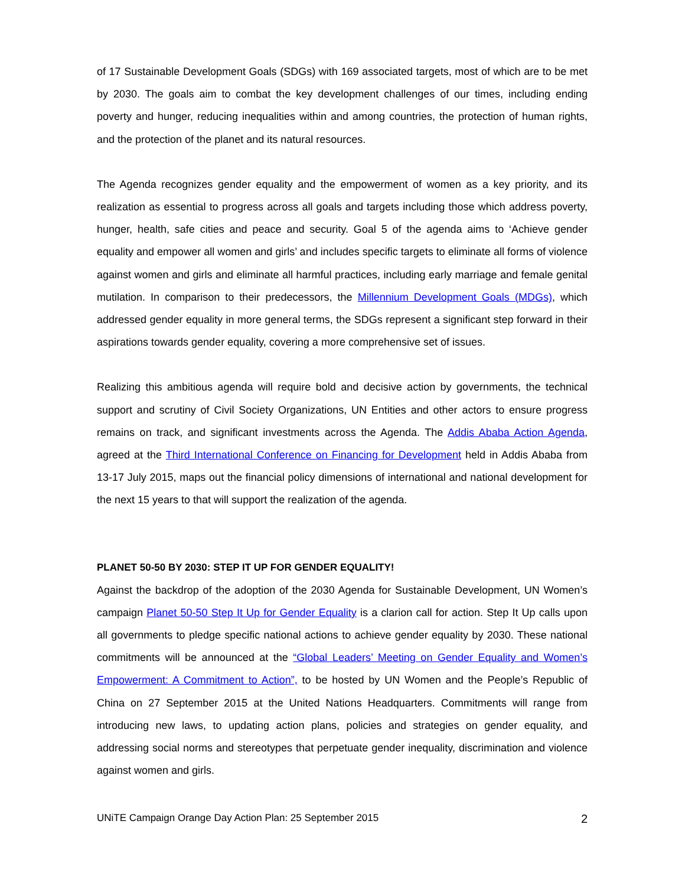of 17 Sustainable Development Goals (SDGs) with 169 associated targets, most of which are to be met by 2030. The goals aim to combat the key development challenges of our times, including ending poverty and hunger, reducing inequalities within and among countries, the protection of human rights, and the protection of the planet and its natural resources.
The Agenda recognizes gender equality and the empowerment of women as a key priority, and its realization as essential to progress across all goals and targets including those which address poverty, hunger, health, safe cities and peace and security. Goal 5 of the agenda aims to ‘Achieve gender equality and empower all women and girls’ and includes specific targets to eliminate all forms of violence against women and girls and eliminate all harmful practices, including early marriage and female genital mutilation. In comparison to their predecessors, the Millennium Development Goals (MDGs), which addressed gender equality in more general terms, the SDGs represent a significant step forward in their aspirations towards gender equality, covering a more comprehensive set of issues.
Realizing this ambitious agenda will require bold and decisive action by governments, the technical support and scrutiny of Civil Society Organizations, UN Entities and other actors to ensure progress remains on track, and significant investments across the Agenda. The Addis Ababa Action Agenda, agreed at the Third International Conference on Financing for Development held in Addis Ababa from 13-17 July 2015, maps out the financial policy dimensions of international and national development for the next 15 years to that will support the realization of the agenda.
PLANET 50-50 BY 2030: STEP IT UP FOR GENDER EQUALITY!
Against the backdrop of the adoption of the 2030 Agenda for Sustainable Development, UN Women’s campaign Planet 50-50 Step It Up for Gender Equality is a clarion call for action. Step It Up calls upon all governments to pledge specific national actions to achieve gender equality by 2030. These national commitments will be announced at the “Global Leaders’ Meeting on Gender Equality and Women’s Empowerment: A Commitment to Action”, to be hosted by UN Women and the People’s Republic of China on 27 September 2015 at the United Nations Headquarters. Commitments will range from introducing new laws, to updating action plans, policies and strategies on gender equality, and addressing social norms and stereotypes that perpetuate gender inequality, discrimination and violence against women and girls.
UNiTE Campaign Orange Day Action Plan: 25 September 2015 2